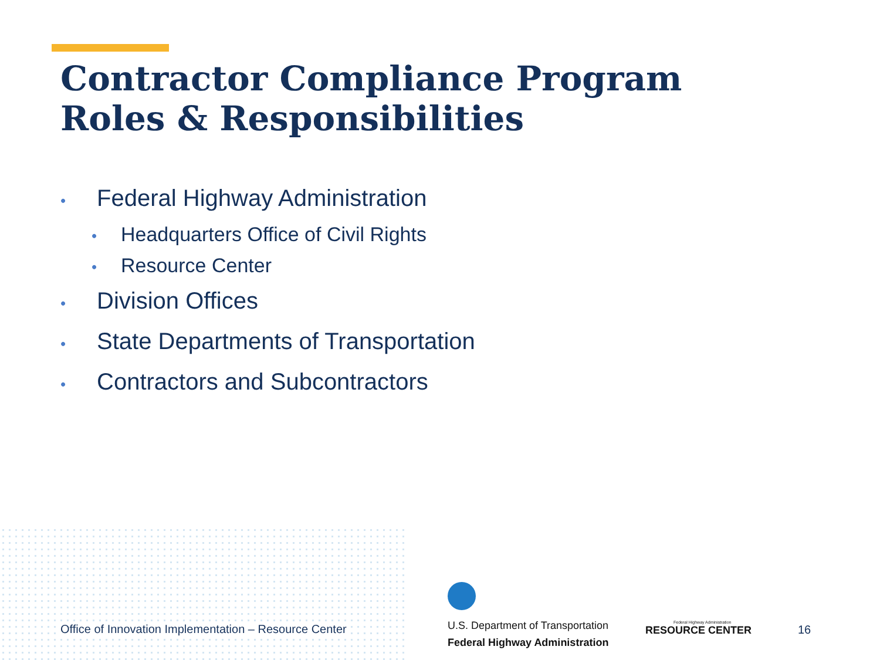Contractor Compliance Program
Roles & Responsibilities
• Federal Highway Administration
• Headquarters Office of Civil Rights
• Resource Center
• Division Offices
• State Departments of Transportation
• Contractors and Subcontractors
Office of Innovation Implementation – Resource Center
U.S. Department of Transportation
Federal Highway Administration
Federal Highway Administration
RESOURCE CENTER
16